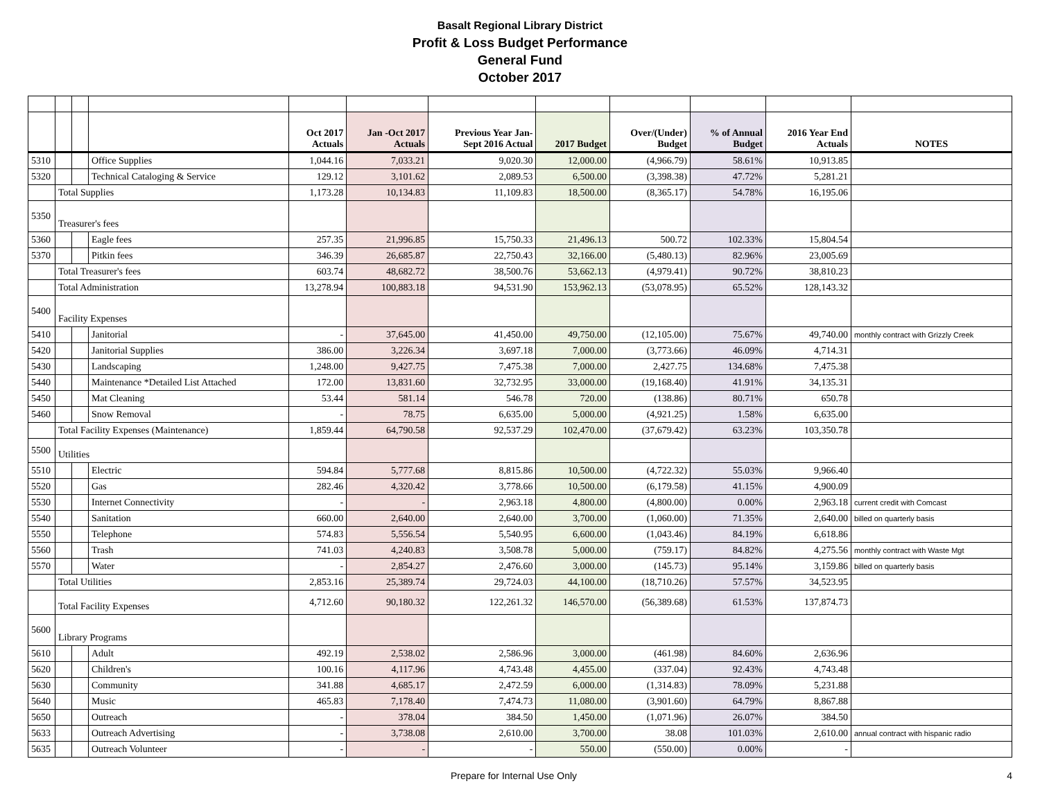Basalt Regional Library District
Profit & Loss Budget Performance
General Fund
October 2017
| | | | | Oct 2017 Actuals | Jan -Oct 2017 Actuals | Previous Year Jan- Sept 2016 Actual | 2017 Budget | Over/(Under) Budget | % of Annual Budget | 2016 Year End Actuals | NOTES |
| --- | --- | --- | --- | --- | --- | --- | --- | --- | --- | --- | --- |
| 5310 | | | Office Supplies | 1,044.16 | 7,033.21 | 9,020.30 | 12,000.00 | (4,966.79) | 58.61% | 10,913.85 | |
| 5320 | | | Technical Cataloging & Service | 129.12 | 3,101.62 | 2,089.53 | 6,500.00 | (3,398.38) | 47.72% | 5,281.21 | |
| | Total Supplies | | | 1,173.28 | 10,134.83 | 11,109.83 | 18,500.00 | (8,365.17) | 54.78% | 16,195.06 | |
| 5350 | Treasurer's fees | | | | | | | | | | |
| 5360 | | | Eagle fees | 257.35 | 21,996.85 | 15,750.33 | 21,496.13 | 500.72 | 102.33% | 15,804.54 | |
| 5370 | | | Pitkin fees | 346.39 | 26,685.87 | 22,750.43 | 32,166.00 | (5,480.13) | 82.96% | 23,005.69 | |
| | Total Treasurer's fees | | | 603.74 | 48,682.72 | 38,500.76 | 53,662.13 | (4,979.41) | 90.72% | 38,810.23 | |
| | Total Administration | | | 13,278.94 | 100,883.18 | 94,531.90 | 153,962.13 | (53,078.95) | 65.52% | 128,143.32 | |
| 5400 | Facility Expenses | | | | | | | | | | |
| 5410 | | | Janitorial | - | 37,645.00 | 41,450.00 | 49,750.00 | (12,105.00) | 75.67% | 49,740.00 | monthly contract with Grizzly Creek |
| 5420 | | | Janitorial Supplies | 386.00 | 3,226.34 | 3,697.18 | 7,000.00 | (3,773.66) | 46.09% | 4,714.31 | |
| 5430 | | | Landscaping | 1,248.00 | 9,427.75 | 7,475.38 | 7,000.00 | 2,427.75 | 134.68% | 7,475.38 | |
| 5440 | | | Maintenance *Detailed List Attached | 172.00 | 13,831.60 | 32,732.95 | 33,000.00 | (19,168.40) | 41.91% | 34,135.31 | |
| 5450 | | | Mat Cleaning | 53.44 | 581.14 | 546.78 | 720.00 | (138.86) | 80.71% | 650.78 | |
| 5460 | | | Snow Removal | - | 78.75 | 6,635.00 | 5,000.00 | (4,921.25) | 1.58% | 6,635.00 | |
| | Total Facility Expenses (Maintenance) | | | 1,859.44 | 64,790.58 | 92,537.29 | 102,470.00 | (37,679.42) | 63.23% | 103,350.78 | |
| 5500 | Utilities | | | | | | | | | | |
| 5510 | | | Electric | 594.84 | 5,777.68 | 8,815.86 | 10,500.00 | (4,722.32) | 55.03% | 9,966.40 | |
| 5520 | | | Gas | 282.46 | 4,320.42 | 3,778.66 | 10,500.00 | (6,179.58) | 41.15% | 4,900.09 | |
| 5530 | | | Internet Connectivity | - | - | 2,963.18 | 4,800.00 | (4,800.00) | 0.00% | 2,963.18 | current credit with Comcast |
| 5540 | | | Sanitation | 660.00 | 2,640.00 | 2,640.00 | 3,700.00 | (1,060.00) | 71.35% | 2,640.00 | billed on quarterly basis |
| 5550 | | | Telephone | 574.83 | 5,556.54 | 5,540.95 | 6,600.00 | (1,043.46) | 84.19% | 6,618.86 | |
| 5560 | | | Trash | 741.03 | 4,240.83 | 3,508.78 | 5,000.00 | (759.17) | 84.82% | 4,275.56 | monthly contract with Waste Mgt |
| 5570 | | | Water | - | 2,854.27 | 2,476.60 | 3,000.00 | (145.73) | 95.14% | 3,159.86 | billed on quarterly basis |
| | Total Utilities | | | 2,853.16 | 25,389.74 | 29,724.03 | 44,100.00 | (18,710.26) | 57.57% | 34,523.95 | |
| | Total Facility Expenses | | | 4,712.60 | 90,180.32 | 122,261.32 | 146,570.00 | (56,389.68) | 61.53% | 137,874.73 | |
| 5600 | Library Programs | | | | | | | | | | |
| 5610 | | | Adult | 492.19 | 2,538.02 | 2,586.96 | 3,000.00 | (461.98) | 84.60% | 2,636.96 | |
| 5620 | | | Children's | 100.16 | 4,117.96 | 4,743.48 | 4,455.00 | (337.04) | 92.43% | 4,743.48 | |
| 5630 | | | Community | 341.88 | 4,685.17 | 2,472.59 | 6,000.00 | (1,314.83) | 78.09% | 5,231.88 | |
| 5640 | | | Music | 465.83 | 7,178.40 | 7,474.73 | 11,080.00 | (3,901.60) | 64.79% | 8,867.88 | |
| 5650 | | | Outreach | - | 378.04 | 384.50 | 1,450.00 | (1,071.96) | 26.07% | 384.50 | |
| 5633 | | | Outreach Advertising | - | 3,738.08 | 2,610.00 | 3,700.00 | 38.08 | 101.03% | 2,610.00 | annual contract with hispanic radio |
| 5635 | | | Outreach Volunteer | - | - | - | 550.00 | (550.00) | 0.00% | - | |
Prepare for Internal Use Only 4